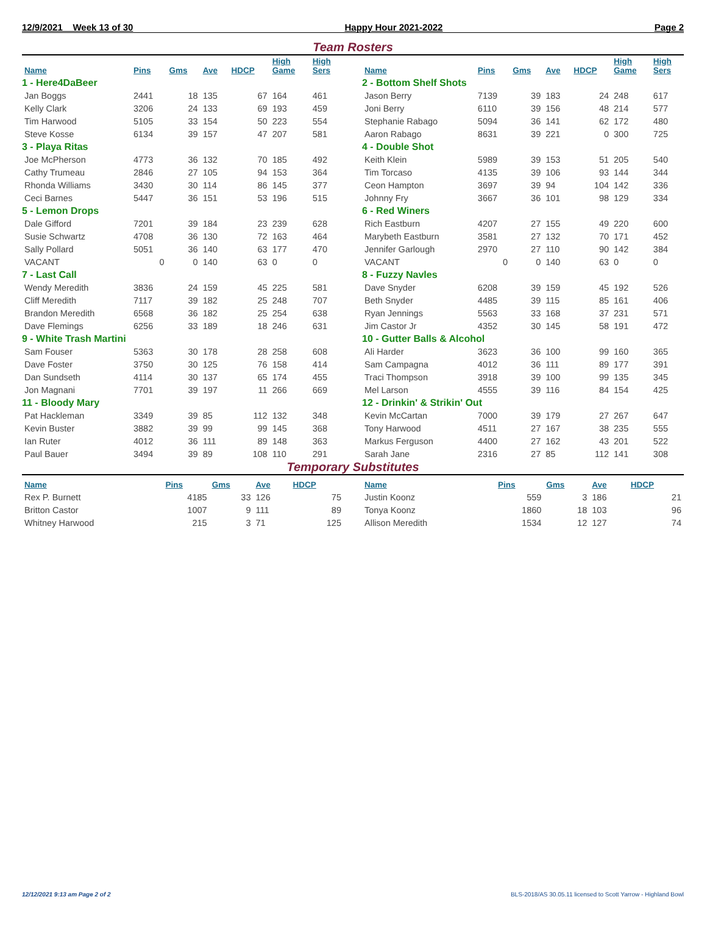12/9/2021 Week 13 of 30 Happy Hour 2021-2022 Page 2
Team Rosters
| Name | Pins | Gms | Ave | HDCP | High Game | High Sers |
| --- | --- | --- | --- | --- | --- | --- |
| 1 - Here4DaBeer | | | | | | |
| Jan Boggs | 2441 | 18 | 135 | 67 | 164 | 461 |
| Kelly Clark | 3206 | 24 | 133 | 69 | 193 | 459 |
| Tim Harwood | 5105 | 33 | 154 | 50 | 223 | 554 |
| Steve Kosse | 6134 | 39 | 157 | 47 | 207 | 581 |
| 3 - Playa Ritas | | | | | | |
| Joe McPherson | 4773 | 36 | 132 | 70 | 185 | 492 |
| Cathy Trumeau | 2846 | 27 | 105 | 94 | 153 | 364 |
| Rhonda Williams | 3430 | 30 | 114 | 86 | 145 | 377 |
| Ceci Barnes | 5447 | 36 | 151 | 53 | 196 | 515 |
| 5 - Lemon Drops | | | | | | |
| Dale Gifford | 7201 | 39 | 184 | 23 | 239 | 628 |
| Susie Schwartz | 4708 | 36 | 130 | 72 | 163 | 464 |
| Sally Pollard | 5051 | 36 | 140 | 63 | 177 | 470 |
| VACANT | 0 | 0 | 140 | 63 | 0 | 0 |
| 7 - Last Call | | | | | | |
| Wendy Meredith | 3836 | 24 | 159 | 45 | 225 | 581 |
| Cliff Meredith | 7117 | 39 | 182 | 25 | 248 | 707 |
| Brandon Meredith | 6568 | 36 | 182 | 25 | 254 | 638 |
| Dave Flemings | 6256 | 33 | 189 | 18 | 246 | 631 |
| 9 - White Trash Martini | | | | | | |
| Sam Fouser | 5363 | 30 | 178 | 28 | 258 | 608 |
| Dave Foster | 3750 | 30 | 125 | 76 | 158 | 414 |
| Dan Sundseth | 4114 | 30 | 137 | 65 | 174 | 455 |
| Jon Magnani | 7701 | 39 | 197 | 11 | 266 | 669 |
| 11 - Bloody Mary | | | | | | |
| Pat Hackleman | 3349 | 39 | 85 | 112 | 132 | 348 |
| Kevin Buster | 3882 | 39 | 99 | 99 | 145 | 368 |
| Ian Ruter | 4012 | 36 | 111 | 89 | 148 | 363 |
| Paul Bauer | 3494 | 39 | 89 | 108 | 110 | 291 |
| Name | Pins | Gms | Ave | HDCP | High Game | High Sers |
| --- | --- | --- | --- | --- | --- | --- |
| 2 - Bottom Shelf Shots | | | | | | |
| Jason Berry | 7139 | 39 | 183 | 24 | 248 | 617 |
| Joni Berry | 6110 | 39 | 156 | 48 | 214 | 577 |
| Stephanie Rabago | 5094 | 36 | 141 | 62 | 172 | 480 |
| Aaron Rabago | 8631 | 39 | 221 | 0 | 300 | 725 |
| 4 - Double Shot | | | | | | |
| Keith Klein | 5989 | 39 | 153 | 51 | 205 | 540 |
| Tim Torcaso | 4135 | 39 | 106 | 93 | 144 | 344 |
| Ceon Hampton | 3697 | 39 | 94 | 104 | 142 | 336 |
| Johnny Fry | 3667 | 36 | 101 | 98 | 129 | 334 |
| 6 - Red Winers | | | | | | |
| Rich Eastburn | 4207 | 27 | 155 | 49 | 220 | 600 |
| Marybeth Eastburn | 3581 | 27 | 132 | 70 | 171 | 452 |
| Jennifer Garlough | 2970 | 27 | 110 | 90 | 142 | 384 |
| VACANT | 0 | 0 | 140 | 63 | 0 | 0 |
| 8 - Fuzzy Navles | | | | | | |
| Dave Snyder | 6208 | 39 | 159 | 45 | 192 | 526 |
| Beth Snyder | 4485 | 39 | 115 | 85 | 161 | 406 |
| Ryan Jennings | 5563 | 33 | 168 | 37 | 231 | 571 |
| Jim Castor Jr | 4352 | 30 | 145 | 58 | 191 | 472 |
| 10 - Gutter Balls & Alcohol | | | | | | |
| Ali Harder | 3623 | 36 | 100 | 99 | 160 | 365 |
| Sam Campagna | 4012 | 36 | 111 | 89 | 177 | 391 |
| Traci Thompson | 3918 | 39 | 100 | 99 | 135 | 345 |
| Mel Larson | 4555 | 39 | 116 | 84 | 154 | 425 |
| 12 - Drinkin' & Strikin' Out | | | | | | |
| Kevin McCartan | 7000 | 39 | 179 | 27 | 267 | 647 |
| Tony Harwood | 4511 | 27 | 167 | 38 | 235 | 555 |
| Markus Ferguson | 4400 | 27 | 162 | 43 | 201 | 522 |
| Sarah Jane | 2316 | 27 | 85 | 112 | 141 | 308 |
Temporary Substitutes
| Name | Pins | Gms | Ave | HDCP |
| --- | --- | --- | --- | --- |
| Rex P. Burnett | 4185 | 33 | 126 | 75 |
| Britton Castor | 1007 | 9 | 111 | 89 |
| Whitney Harwood | 215 | 3 | 71 | 125 |
| Name | Pins | Gms | Ave | HDCP |
| --- | --- | --- | --- | --- |
| Justin Koonz | 559 | 3 | 186 | 21 |
| Tonya Koonz | 1860 | 18 | 103 | 96 |
| Allison Meredith | 1534 | 12 | 127 | 74 |
12/12/2021 9:13 am Page 2 of 2 BLS-2018/AS 30.05.11 licensed to Scott Yarrow - Highland Bowl